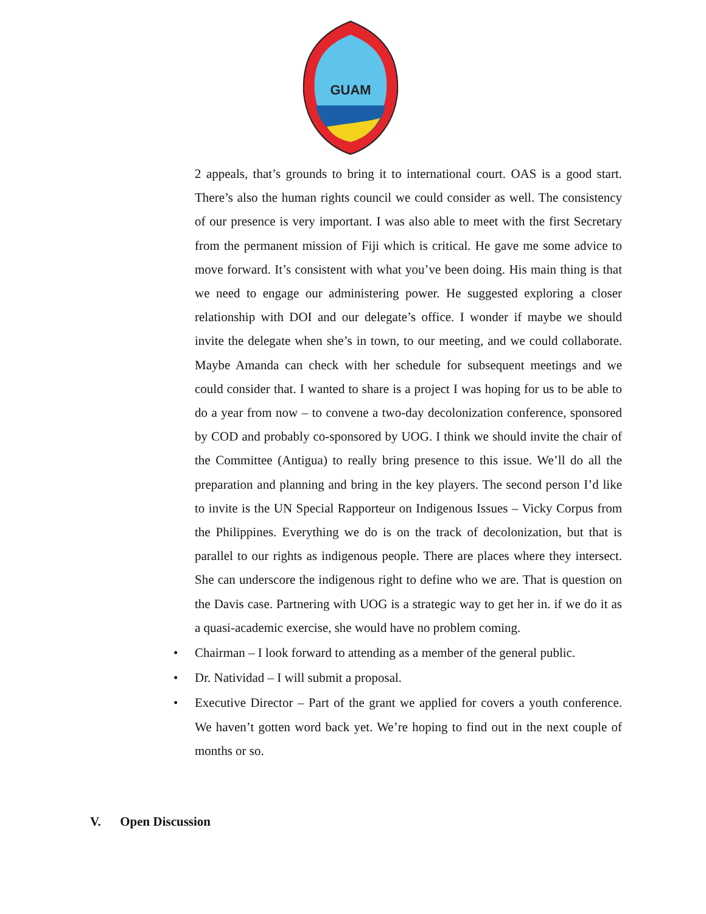GUAM
2 appeals, that’s grounds to bring it to international court. OAS is a good start. There’s also the human rights council we could consider as well. The consistency of our presence is very important. I was also able to meet with the first Secretary from the permanent mission of Fiji which is critical. He gave me some advice to move forward. It’s consistent with what you’ve been doing. His main thing is that we need to engage our administering power. He suggested exploring a closer relationship with DOI and our delegate’s office. I wonder if maybe we should invite the delegate when she’s in town, to our meeting, and we could collaborate. Maybe Amanda can check with her schedule for subsequent meetings and we could consider that. I wanted to share is a project I was hoping for us to be able to do a year from now – to convene a two-day decolonization conference, sponsored by COD and probably co-sponsored by UOG. I think we should invite the chair of the Committee (Antigua) to really bring presence to this issue. We’ll do all the preparation and planning and bring in the key players. The second person I’d like to invite is the UN Special Rapporteur on Indigenous Issues – Vicky Corpus from the Philippines. Everything we do is on the track of decolonization, but that is parallel to our rights as indigenous people. There are places where they intersect. She can underscore the indigenous right to define who we are. That is question on the Davis case. Partnering with UOG is a strategic way to get her in. if we do it as a quasi-academic exercise, she would have no problem coming.
• Chairman – I look forward to attending as a member of the general public.
• Dr. Natividad – I will submit a proposal.
• Executive Director – Part of the grant we applied for covers a youth conference. We haven’t gotten word back yet. We’re hoping to find out in the next couple of months or so.
V. Open Discussion